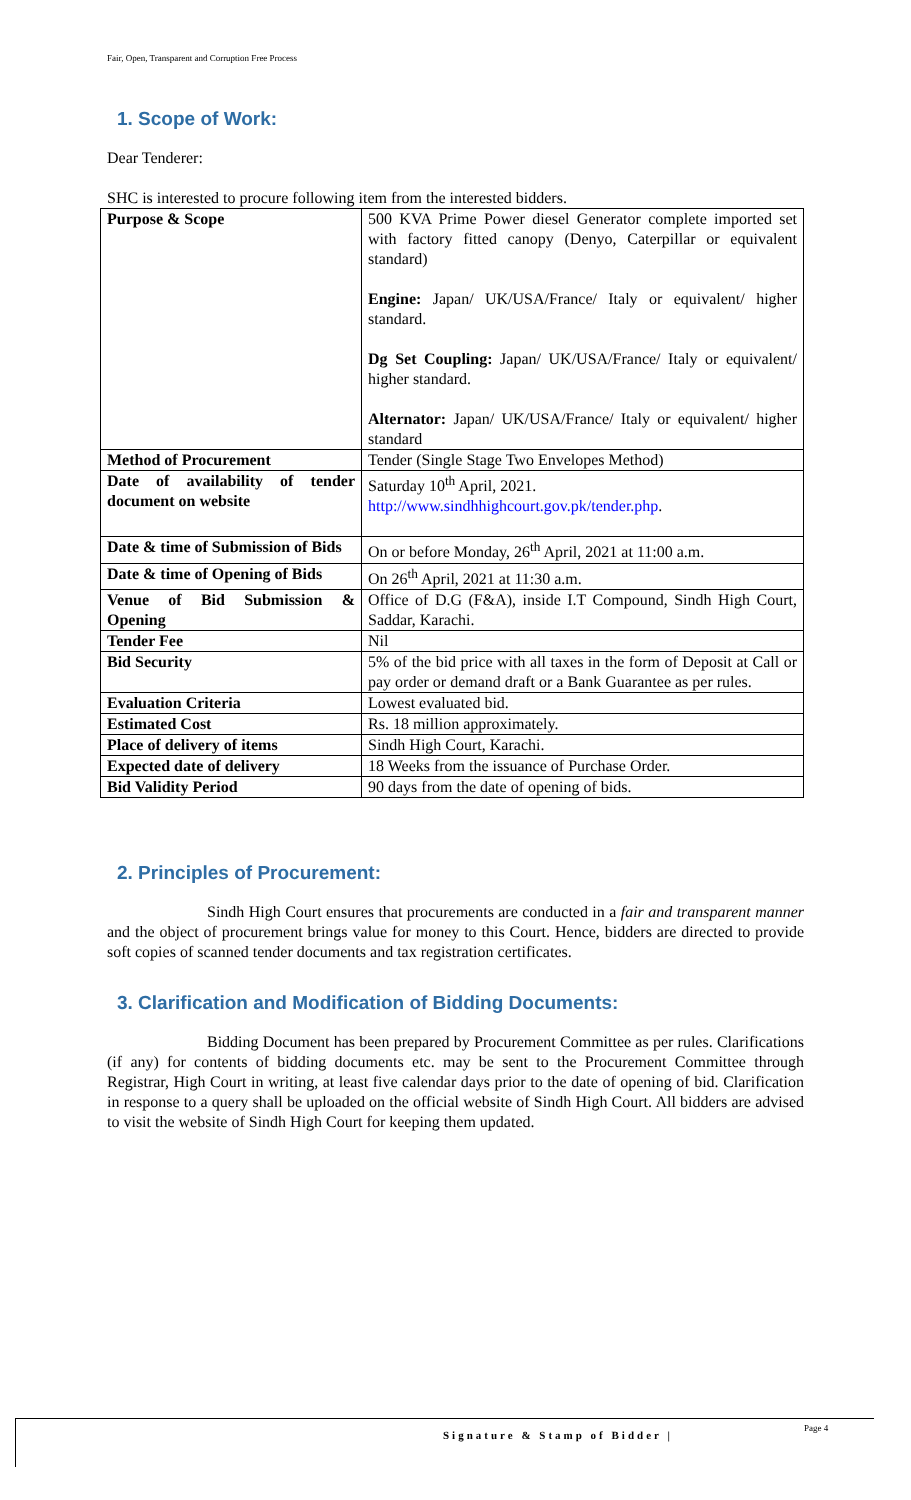Fair, Open, Transparent and Corruption Free Process
1. Scope of Work:
Dear Tenderer:
SHC is interested to procure following item from the interested bidders.
| Purpose & Scope | 500 KVA Prime Power diesel Generator complete imported set with factory fitted canopy (Denyo, Caterpillar or equivalent standard) Engine: Japan/ UK/USA/France/ Italy or equivalent/ higher standard. Dg Set Coupling: Japan/ UK/USA/France/ Italy or equivalent/ higher standard. Alternator: Japan/ UK/USA/France/ Italy or equivalent/ higher standard |
| Method of Procurement | Tender (Single Stage Two Envelopes Method) |
| Date of availability of tender document on website | Saturday 10<sup>th</sup> April, 2021. http://www.sindhhighcourt.gov.pk/tender.php . |
| Date & time of Submission of Bids | On or before Monday, 26<sup>th</sup> April, 2021 at 11:00 a.m. |
| Date & time of Opening of Bids | On 26<sup>th</sup> April, 2021 at 11:30 a.m. |
| Venue of Bid Submission & Opening | Office of D.G (F&A), inside I.T Compound, Sindh High Court, Saddar, Karachi. |
| Tender Fee | Nil |
| Bid Security | 5% of the bid price with all taxes in the form of Deposit at Call or pay order or demand draft or a Bank Guarantee as per rules. |
| Evaluation Criteria | Lowest evaluated bid. |
| Estimated Cost | Rs. 18 million approximately. |
| Place of delivery of items | Sindh High Court, Karachi. |
| Expected date of delivery | 18 Weeks from the issuance of Purchase Order. |
| Bid Validity Period | 90 days from the date of opening of bids. |
2. Principles of Procurement:
Sindh High Court ensures that procurements are conducted in a fair and transparent manner and the object of procurement brings value for money to this Court. Hence, bidders are directed to provide soft copies of scanned tender documents and tax registration certificates.
3. Clarification and Modification of Bidding Documents:
Bidding Document has been prepared by Procurement Committee as per rules. Clarifications (if any) for contents of bidding documents etc. may be sent to the Procurement Committee through Registrar, High Court in writing, at least five calendar days prior to the date of opening of bid. Clarification in response to a query shall be uploaded on the official website of Sindh High Court. All bidders are advised to visit the website of Sindh High Court for keeping them updated.
Signature & Stamp of Bidder | Page 4